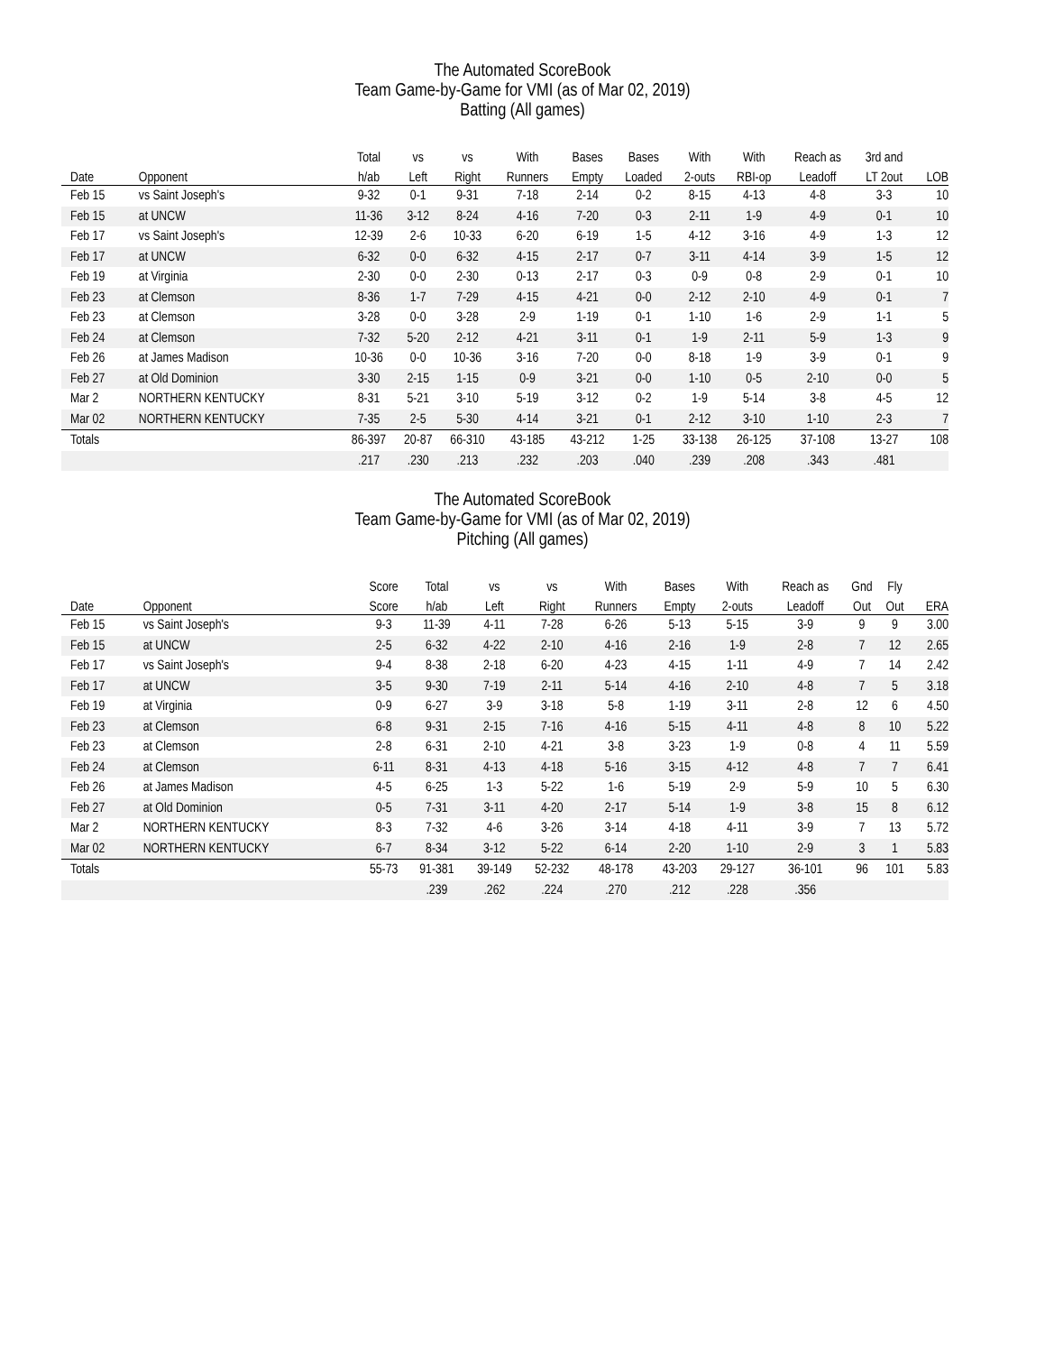The Automated ScoreBook
Team Game-by-Game for VMI (as of Mar 02, 2019)
Batting (All games)
| | | Total | vs | vs | With | Bases | Bases | With | With | Reach as | 3rd and | |
| --- | --- | --- | --- | --- | --- | --- | --- | --- | --- | --- | --- | --- |
| Date | Opponent | h/ab | Left | Right | Runners | Empty | Loaded | 2-outs | RBI-op | Leadoff | LT 2out | LOB |
| Feb 15 | vs Saint Joseph's | 9-32 | 0-1 | 9-31 | 7-18 | 2-14 | 0-2 | 8-15 | 4-13 | 4-8 | 3-3 | 10 |
| Feb 15 | at UNCW | 11-36 | 3-12 | 8-24 | 4-16 | 7-20 | 0-3 | 2-11 | 1-9 | 4-9 | 0-1 | 10 |
| Feb 17 | vs Saint Joseph's | 12-39 | 2-6 | 10-33 | 6-20 | 6-19 | 1-5 | 4-12 | 3-16 | 4-9 | 1-3 | 12 |
| Feb 17 | at UNCW | 6-32 | 0-0 | 6-32 | 4-15 | 2-17 | 0-7 | 3-11 | 4-14 | 3-9 | 1-5 | 12 |
| Feb 19 | at Virginia | 2-30 | 0-0 | 2-30 | 0-13 | 2-17 | 0-3 | 0-9 | 0-8 | 2-9 | 0-1 | 10 |
| Feb 23 | at Clemson | 8-36 | 1-7 | 7-29 | 4-15 | 4-21 | 0-0 | 2-12 | 2-10 | 4-9 | 0-1 | 7 |
| Feb 23 | at Clemson | 3-28 | 0-0 | 3-28 | 2-9 | 1-19 | 0-1 | 1-10 | 1-6 | 2-9 | 1-1 | 5 |
| Feb 24 | at Clemson | 7-32 | 5-20 | 2-12 | 4-21 | 3-11 | 0-1 | 1-9 | 2-11 | 5-9 | 1-3 | 9 |
| Feb 26 | at James Madison | 10-36 | 0-0 | 10-36 | 3-16 | 7-20 | 0-0 | 8-18 | 1-9 | 3-9 | 0-1 | 9 |
| Feb 27 | at Old Dominion | 3-30 | 2-15 | 1-15 | 0-9 | 3-21 | 0-0 | 1-10 | 0-5 | 2-10 | 0-0 | 5 |
| Mar 2 | NORTHERN KENTUCKY | 8-31 | 5-21 | 3-10 | 5-19 | 3-12 | 0-2 | 1-9 | 5-14 | 3-8 | 4-5 | 12 |
| Mar 02 | NORTHERN KENTUCKY | 7-35 | 2-5 | 5-30 | 4-14 | 3-21 | 0-1 | 2-12 | 3-10 | 1-10 | 2-3 | 7 |
| Totals | | 86-397 | 20-87 | 66-310 | 43-185 | 43-212 | 1-25 | 33-138 | 26-125 | 37-108 | 13-27 | 108 |
| | | .217 | .230 | .213 | .232 | .203 | .040 | .239 | .208 | .343 | .481 | |
The Automated ScoreBook
Team Game-by-Game for VMI (as of Mar 02, 2019)
Pitching (All games)
| | | Score | Total | vs | vs | With | Bases | With | Reach as | Gnd | Fly | |
| --- | --- | --- | --- | --- | --- | --- | --- | --- | --- | --- | --- | --- |
| Date | Opponent | Score | h/ab | Left | Right | Runners | Empty | 2-outs | Leadoff | Out | Out | ERA |
| Feb 15 | vs Saint Joseph's | 9-3 | 11-39 | 4-11 | 7-28 | 6-26 | 5-13 | 5-15 | 3-9 | 9 | 9 | 3.00 |
| Feb 15 | at UNCW | 2-5 | 6-32 | 4-22 | 2-10 | 4-16 | 2-16 | 1-9 | 2-8 | 7 | 12 | 2.65 |
| Feb 17 | vs Saint Joseph's | 9-4 | 8-38 | 2-18 | 6-20 | 4-23 | 4-15 | 1-11 | 4-9 | 7 | 14 | 2.42 |
| Feb 17 | at UNCW | 3-5 | 9-30 | 7-19 | 2-11 | 5-14 | 4-16 | 2-10 | 4-8 | 7 | 5 | 3.18 |
| Feb 19 | at Virginia | 0-9 | 6-27 | 3-9 | 3-18 | 5-8 | 1-19 | 3-11 | 2-8 | 12 | 6 | 4.50 |
| Feb 23 | at Clemson | 6-8 | 9-31 | 2-15 | 7-16 | 4-16 | 5-15 | 4-11 | 4-8 | 8 | 10 | 5.22 |
| Feb 23 | at Clemson | 2-8 | 6-31 | 2-10 | 4-21 | 3-8 | 3-23 | 1-9 | 0-8 | 4 | 11 | 5.59 |
| Feb 24 | at Clemson | 6-11 | 8-31 | 4-13 | 4-18 | 5-16 | 3-15 | 4-12 | 4-8 | 7 | 7 | 6.41 |
| Feb 26 | at James Madison | 4-5 | 6-25 | 1-3 | 5-22 | 1-6 | 5-19 | 2-9 | 5-9 | 10 | 5 | 6.30 |
| Feb 27 | at Old Dominion | 0-5 | 7-31 | 3-11 | 4-20 | 2-17 | 5-14 | 1-9 | 3-8 | 15 | 8 | 6.12 |
| Mar 2 | NORTHERN KENTUCKY | 8-3 | 7-32 | 4-6 | 3-26 | 3-14 | 4-18 | 4-11 | 3-9 | 7 | 13 | 5.72 |
| Mar 02 | NORTHERN KENTUCKY | 6-7 | 8-34 | 3-12 | 5-22 | 6-14 | 2-20 | 1-10 | 2-9 | 3 | 1 | 5.83 |
| Totals | | 55-73 | 91-381 | 39-149 | 52-232 | 48-178 | 43-203 | 29-127 | 36-101 | 96 | 101 | 5.83 |
| | | | .239 | .262 | .224 | .270 | .212 | .228 | .356 | | | |